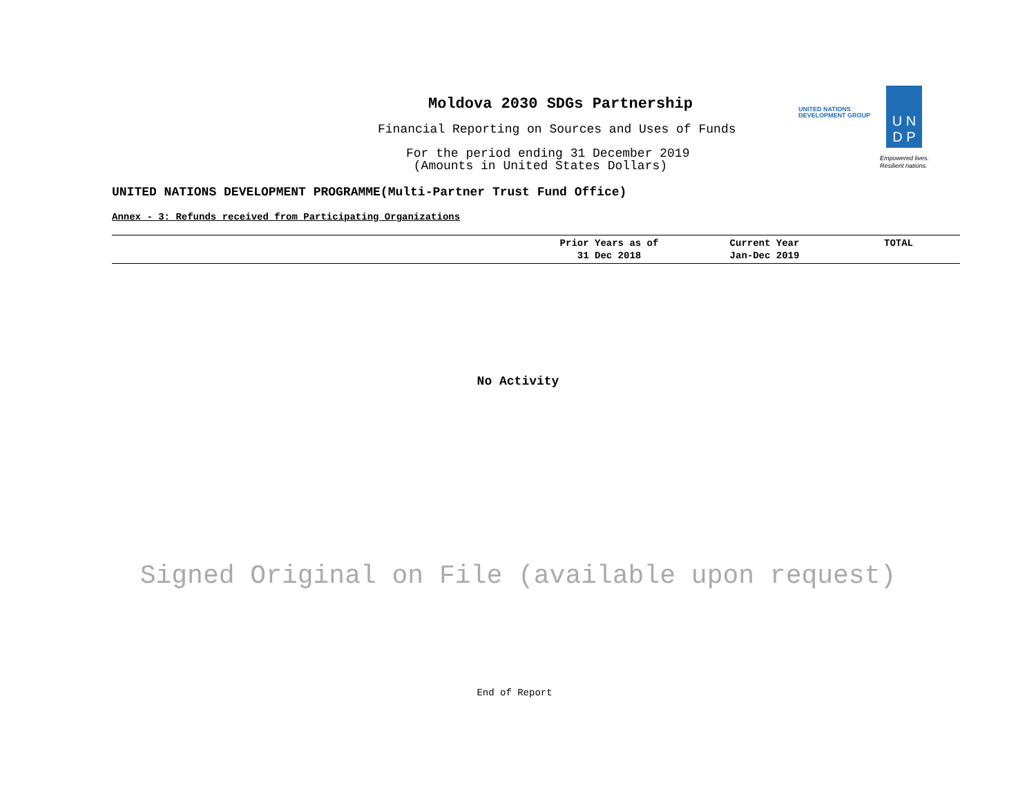Moldova 2030 SDGs Partnership
Financial Reporting on Sources and Uses of Funds
For the period ending 31 December 2019
(Amounts in United States Dollars)
UNITED NATIONS
DEVELOPMENT GROUP
U N
D P
Empowered lives.
Resilient nations.
UNITED NATIONS DEVELOPMENT PROGRAMME(Multi-Partner Trust Fund Office)
Annex - 3: Refunds received from Participating Organizations
| | Prior Years as of 31 Dec 2018 | Current Year Jan-Dec 2019 | TOTAL |
| --- | --- | --- | --- |
No Activity
Signed Original on File (available upon request)
End of Report